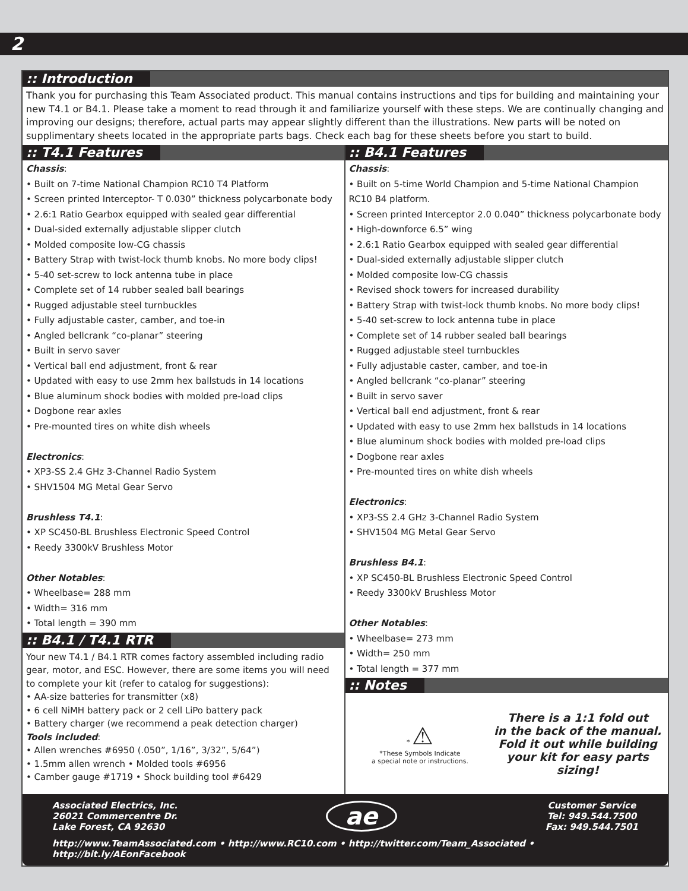2
:: Introduction
Thank you for purchasing this Team Associated product. This manual contains instructions and tips for building and maintaining your new T4.1 or B4.1. Please take a moment to read through it and familiarize yourself with these steps. We are continually changing and improving our designs; therefore, actual parts may appear slightly different than the illustrations. New parts will be noted on supplimentary sheets located in the appropriate parts bags. Check each bag for these sheets before you start to build.
:: T4.1 Features
Chassis:
• Built on 7-time National Champion RC10 T4 Platform
• Screen printed Interceptor- T 0.030” thickness polycarbonate body
• 2.6:1 Ratio Gearbox equipped with sealed gear differential
• Dual-sided externally adjustable slipper clutch
• Molded composite low-CG chassis
• Battery Strap with twist-lock thumb knobs. No more body clips!
• 5-40 set-screw to lock antenna tube in place
• Complete set of 14 rubber sealed ball bearings
• Rugged adjustable steel turnbuckles
• Fully adjustable caster, camber, and toe-in
• Angled bellcrank “co-planar” steering
• Built in servo saver
• Vertical ball end adjustment, front & rear
• Updated with easy to use 2mm hex ballstuds in 14 locations
• Blue aluminum shock bodies with molded pre-load clips
• Dogbone rear axles
• Pre-mounted tires on white dish wheels
Electronics:
• XP3-SS 2.4 GHz 3-Channel Radio System
• SHV1504 MG Metal Gear Servo
Brushless T4.1:
• XP SC450-BL Brushless Electronic Speed Control
• Reedy 3300kV Brushless Motor
Other Notables:
• Wheelbase= 288 mm
• Width= 316 mm
• Total length = 390 mm
:: B4.1 / T4.1 RTR
Your new T4.1 / B4.1 RTR comes factory assembled including radio gear, motor, and ESC. However, there are some items you will need to complete your kit (refer to catalog for suggestions):
• AA-size batteries for transmitter (x8)
• 6 cell NiMH battery pack or 2 cell LiPo battery pack
• Battery charger (we recommend a peak detection charger)
Tools included:
• Allen wrenches #6950 (.050”, 1/16”, 3/32”, 5/64”)
• 1.5mm allen wrench • Molded tools #6956
• Camber gauge #1719 • Shock building tool #6429
:: B4.1 Features
Chassis:
• Built on 5-time World Champion and 5-time National Champion RC10 B4 platform.
• Screen printed Interceptor 2.0 0.040” thickness polycarbonate body
• High-downforce 6.5” wing
• 2.6:1 Ratio Gearbox equipped with sealed gear differential
• Dual-sided externally adjustable slipper clutch
• Molded composite low-CG chassis
• Revised shock towers for increased durability
• Battery Strap with twist-lock thumb knobs. No more body clips!
• 5-40 set-screw to lock antenna tube in place
• Complete set of 14 rubber sealed ball bearings
• Rugged adjustable steel turnbuckles
• Fully adjustable caster, camber, and toe-in
• Angled bellcrank “co-planar” steering
• Built in servo saver
• Vertical ball end adjustment, front & rear
• Updated with easy to use 2mm hex ballstuds in 14 locations
• Blue aluminum shock bodies with molded pre-load clips
• Dogbone rear axles
• Pre-mounted tires on white dish wheels
Electronics:
• XP3-SS 2.4 GHz 3-Channel Radio System
• SHV1504 MG Metal Gear Servo
Brushless B4.1:
• XP SC450-BL Brushless Electronic Speed Control
• Reedy 3300kV Brushless Motor
Other Notables:
• Wheelbase= 273 mm
• Width= 250 mm
• Total length = 377 mm
:: Notes
* ⚠
*These Symbols Indicate
a special note or instructions.
There is a 1:1 fold out
in the back of the manual.
Fold it out while building
your kit for easy parts sizing!
Associated Electrics, Inc.
26021 Commercentre Dr.
Lake Forest, CA 92630
ae
Customer Service
Tel: 949.544.7500
Fax: 949.544.7501
http://www.TeamAssociated.com • http://www.RC10.com • http://twitter.com/Team_Associated • http://bit.ly/AEonFacebook